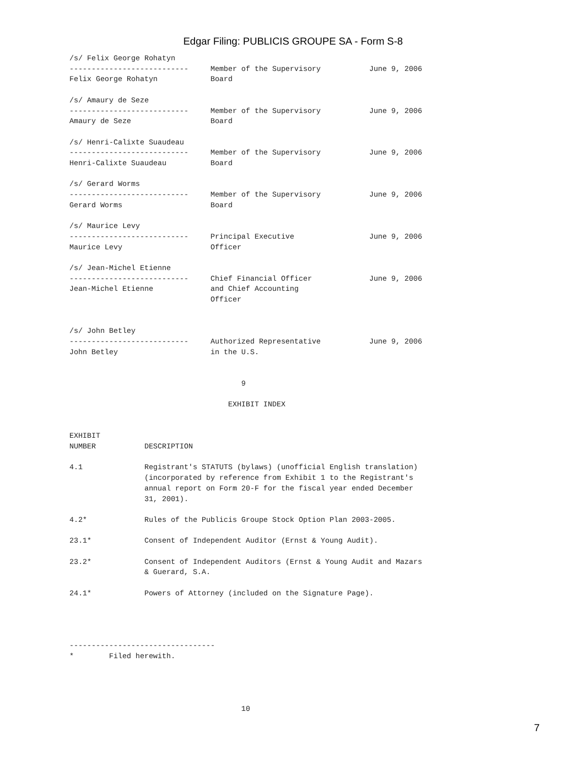Edgar Filing: PUBLICIS GROUPE SA - Form S-8
/s/ Felix George Rohatyn
---------------------------     Member of the Supervisory           June 9, 2006
Felix George Rohatyn            Board

/s/ Amaury de Seze
---------------------------     Member of the Supervisory           June 9, 2006
Amaury de Seze                  Board

/s/ Henri-Calixte Suaudeau
---------------------------     Member of the Supervisory           June 9, 2006
Henri-Calixte Suaudeau          Board

/s/ Gerard Worms
---------------------------     Member of the Supervisory           June 9, 2006
Gerard Worms                    Board

/s/ Maurice Levy
---------------------------     Principal Executive                 June 9, 2006
Maurice Levy                    Officer

/s/ Jean-Michel Etienne
---------------------------     Chief Financial Officer             June 9, 2006
Jean-Michel Etienne             and Chief Accounting
                                Officer


/s/ John Betley
---------------------------     Authorized Representative           June 9, 2006
John Betley                     in the U.S.


                                       9

                                    EXHIBIT INDEX


EXHIBIT
NUMBER           DESCRIPTION

4.1              Registrant's STATUTS (bylaws) (unofficial English translation)
                 (incorporated by reference from Exhibit 1 to the Registrant's
                 annual report on Form 20-F for the fiscal year ended December
                 31, 2001).

4.2*             Rules of the Publicis Groupe Stock Option Plan 2003-2005.

23.1*            Consent of Independent Auditor (Ernst & Young Audit).

23.2*            Consent of Independent Auditors (Ernst & Young Audit and Mazars
                 & Guerard, S.A.

24.1*            Powers of Attorney (included on the Signature Page).




---------------------------------
*        Filed herewith.




                                       10
7